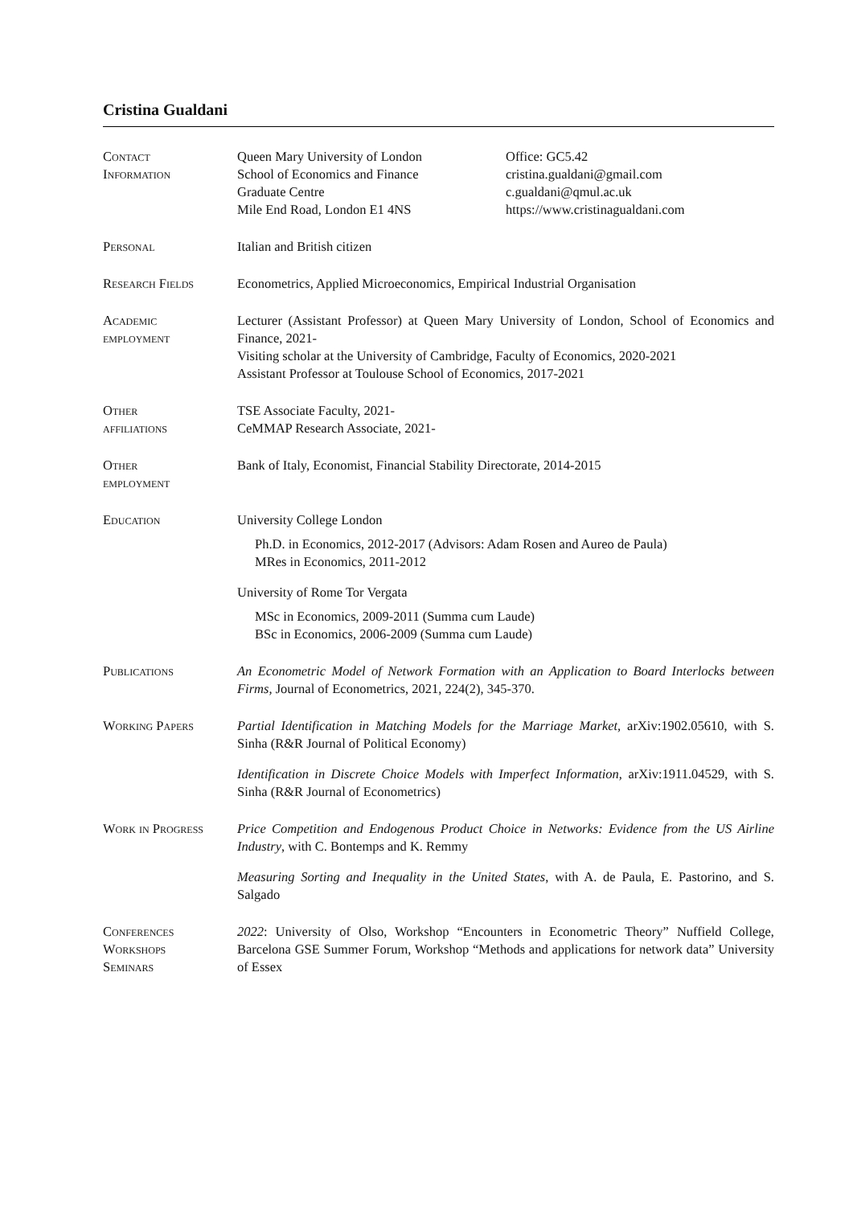Cristina Gualdani
Contact
Information
Queen Mary University of London
School of Economics and Finance
Graduate Centre
Mile End Road, London E1 4NS
Office: GC5.42
cristina.gualdani@gmail.com
c.gualdani@qmul.ac.uk
https://www.cristinagualdani.com
Personal Italian and British citizen
Research Fields Econometrics, Applied Microeconomics, Empirical Industrial Organisation
Academic
employment
Lecturer (Assistant Professor) at Queen Mary University of London, School of Economics and Finance, 2021-
Visiting scholar at the University of Cambridge, Faculty of Economics, 2020-2021
Assistant Professor at Toulouse School of Economics, 2017-2021
Other
affiliations
TSE Associate Faculty, 2021-
CeMMAP Research Associate, 2021-
Other
employment
Bank of Italy, Economist, Financial Stability Directorate, 2014-2015
Education University College London
Ph.D. in Economics, 2012-2017 (Advisors: Adam Rosen and Aureo de Paula)
MRes in Economics, 2011-2012
University of Rome Tor Vergata
MSc in Economics, 2009-2011 (Summa cum Laude)
BSc in Economics, 2006-2009 (Summa cum Laude)
Publications An Econometric Model of Network Formation with an Application to Board Interlocks between Firms, Journal of Econometrics, 2021, 224(2), 345-370.
Working Papers Partial Identification in Matching Models for the Marriage Market, arXiv:1902.05610, with S. Sinha (R&R Journal of Political Economy)
Identification in Discrete Choice Models with Imperfect Information, arXiv:1911.04529, with S. Sinha (R&R Journal of Econometrics)
Work in Progress Price Competition and Endogenous Product Choice in Networks: Evidence from the US Airline Industry, with C. Bontemps and K. Remmy
Measuring Sorting and Inequality in the United States, with A. de Paula, E. Pastorino, and S. Salgado
Conferences
Workshops
Seminars
2022: University of Olso, Workshop “Encounters in Econometric Theory” Nuffield College, Barcelona GSE Summer Forum, Workshop “Methods and applications for network data” University of Essex